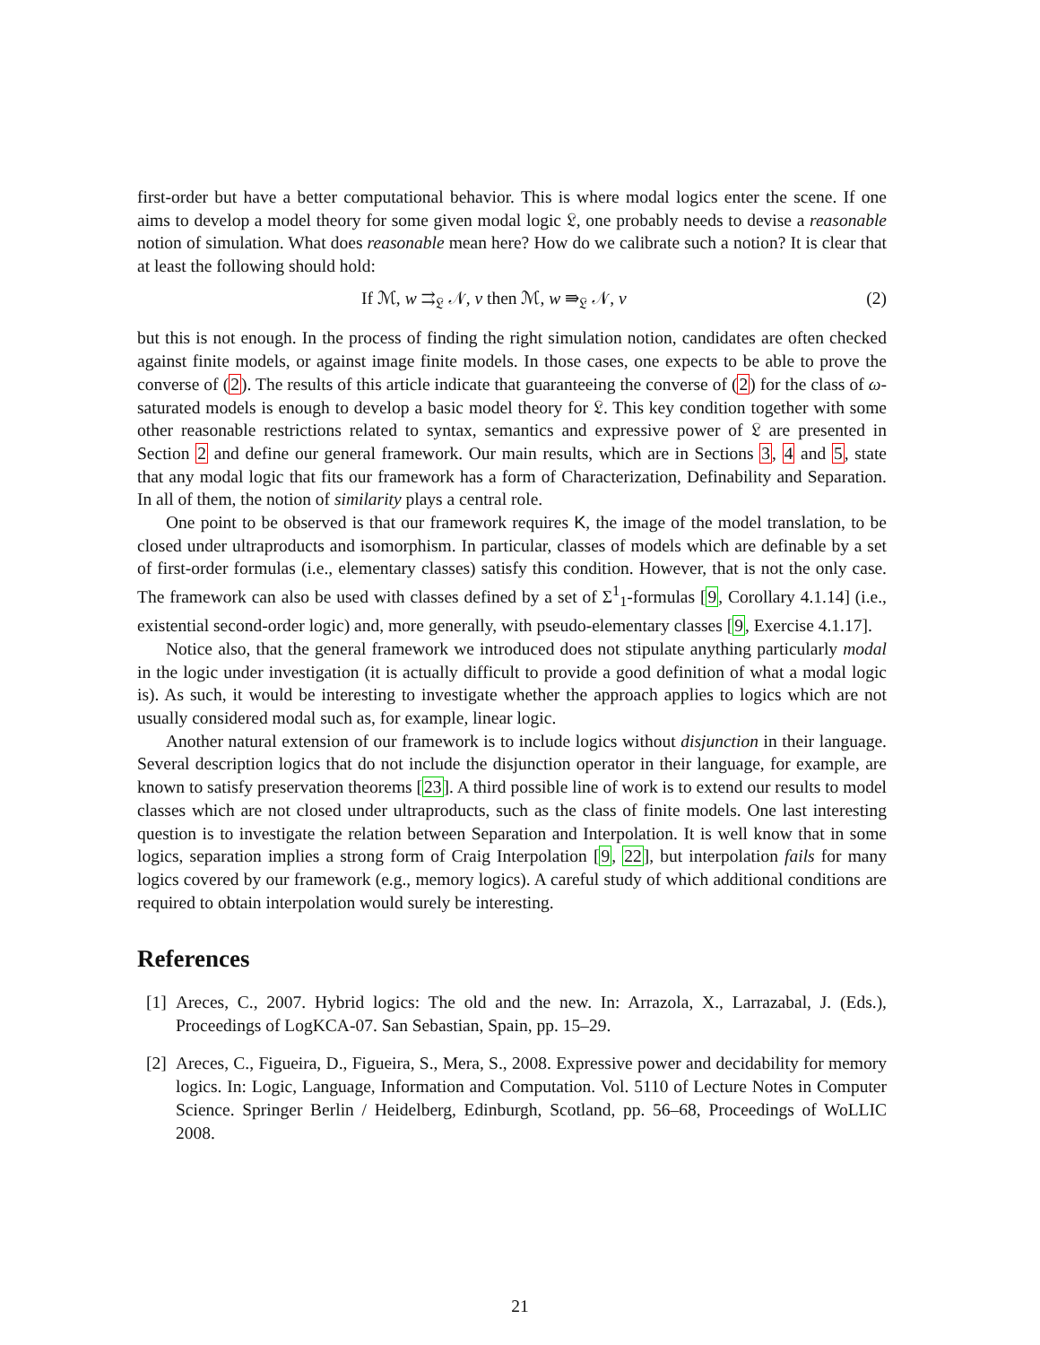first-order but have a better computational behavior. This is where modal logics enter the scene. If one aims to develop a model theory for some given modal logic 𝔏, one probably needs to devise a reasonable notion of simulation. What does reasonable mean here? How do we calibrate such a notion? It is clear that at least the following should hold:
If ℳ, w ⇉<sub>𝔏</sub> 𝒩, v then ℳ, w ⇛<sub>𝔏</sub> 𝒩, v (2)
but this is not enough. In the process of finding the right simulation notion, candidates are often checked against finite models, or against image finite models. In those cases, one expects to be able to prove the converse of (2). The results of this article indicate that guaranteeing the converse of (2) for the class of ω-saturated models is enough to develop a basic model theory for 𝔏. This key condition together with some other reasonable restrictions related to syntax, semantics and expressive power of 𝔏 are presented in Section 2 and define our general framework. Our main results, which are in Sections 3, 4 and 5, state that any modal logic that fits our framework has a form of Characterization, Definability and Separation. In all of them, the notion of similarity plays a central role.
One point to be observed is that our framework requires K, the image of the model translation, to be closed under ultraproducts and isomorphism. In particular, classes of models which are definable by a set of first-order formulas (i.e., elementary classes) satisfy this condition. However, that is not the only case. The framework can also be used with classes defined by a set of Σ<sup>1</sup><sub>1</sub>-formulas [9, Corollary 4.1.14] (i.e., existential second-order logic) and, more generally, with pseudo-elementary classes [9, Exercise 4.1.17].
Notice also, that the general framework we introduced does not stipulate anything particularly modal in the logic under investigation (it is actually difficult to provide a good definition of what a modal logic is). As such, it would be interesting to investigate whether the approach applies to logics which are not usually considered modal such as, for example, linear logic.
Another natural extension of our framework is to include logics without disjunction in their language. Several description logics that do not include the disjunction operator in their language, for example, are known to satisfy preservation theorems [23]. A third possible line of work is to extend our results to model classes which are not closed under ultraproducts, such as the class of finite models. One last interesting question is to investigate the relation between Separation and Interpolation. It is well know that in some logics, separation implies a strong form of Craig Interpolation [9, 22], but interpolation fails for many logics covered by our framework (e.g., memory logics). A careful study of which additional conditions are required to obtain interpolation would surely be interesting.
References
[1] Areces, C., 2007. Hybrid logics: The old and the new. In: Arrazola, X., Larrazabal, J. (Eds.), Proceedings of LogKCA-07. San Sebastian, Spain, pp. 15–29.
[2] Areces, C., Figueira, D., Figueira, S., Mera, S., 2008. Expressive power and decidability for memory logics. In: Logic, Language, Information and Computation. Vol. 5110 of Lecture Notes in Computer Science. Springer Berlin / Heidelberg, Edinburgh, Scotland, pp. 56–68, Proceedings of WoLLIC 2008.
21